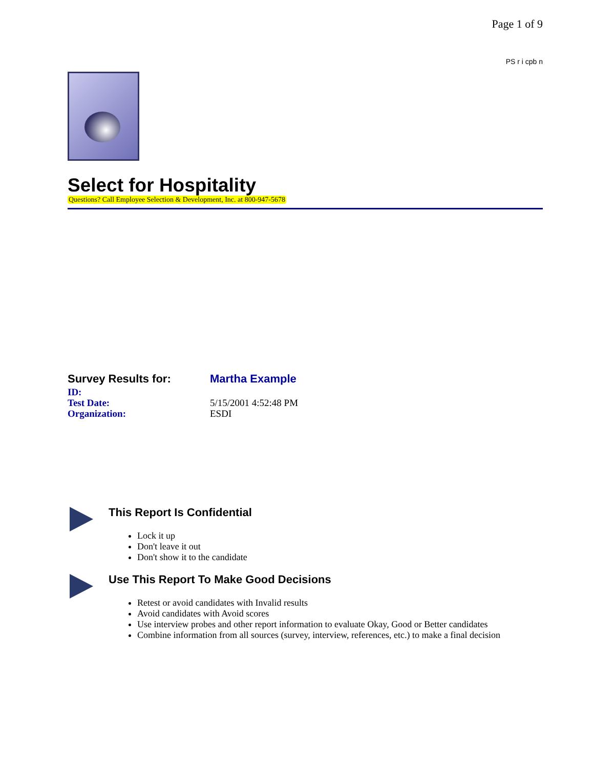Page 1 of 9
PS r i cpb n
Select for Hospitality
Questions? Call Employee Selection & Development, Inc. at 800-947-5678
Survey Results for:
Martha Example
ID:
Test Date:
5/15/2001 4:52:48 PM
Organization:
ESDI
This Report Is Confidential
Lock it up
Don't leave it out
Don't show it to the candidate
Use This Report To Make Good Decisions
Retest or avoid candidates with Invalid results
Avoid candidates with Avoid scores
Use interview probes and other report information to evaluate Okay, Good or Better candidates
Combine information from all sources (survey, interview, references, etc.) to make a final decision